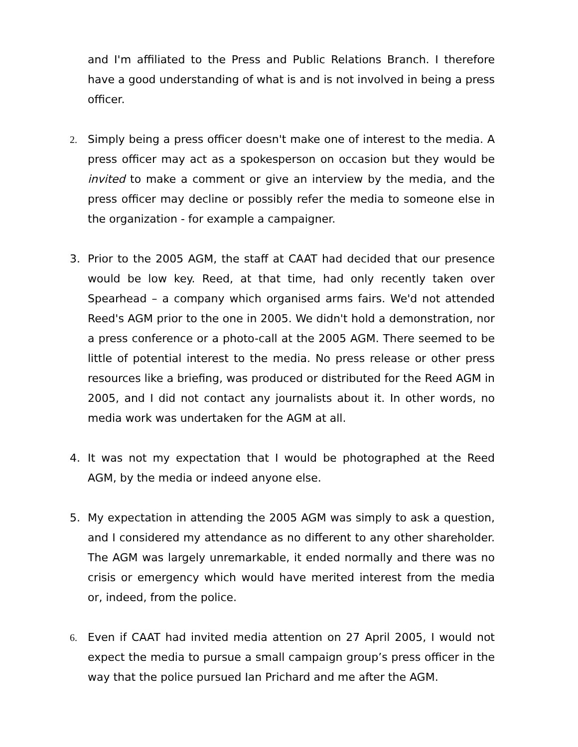and I'm affiliated to the Press and Public Relations Branch. I therefore have a good understanding of what is and is not involved in being a press officer.
2. Simply being a press officer doesn't make one of interest to the media. A press officer may act as a spokesperson on occasion but they would be invited to make a comment or give an interview by the media, and the press officer may decline or possibly refer the media to someone else in the organization - for example a campaigner.
3. Prior to the 2005 AGM, the staff at CAAT had decided that our presence would be low key. Reed, at that time, had only recently taken over Spearhead – a company which organised arms fairs. We'd not attended Reed's AGM prior to the one in 2005. We didn't hold a demonstration, nor a press conference or a photo-call at the 2005 AGM. There seemed to be little of potential interest to the media. No press release or other press resources like a briefing, was produced or distributed for the Reed AGM in 2005, and I did not contact any journalists about it. In other words, no media work was undertaken for the AGM at all.
4. It was not my expectation that I would be photographed at the Reed AGM, by the media or indeed anyone else.
5. My expectation in attending the 2005 AGM was simply to ask a question, and I considered my attendance as no different to any other shareholder. The AGM was largely unremarkable, it ended normally and there was no crisis or emergency which would have merited interest from the media or, indeed, from the police.
6. Even if CAAT had invited media attention on 27 April 2005, I would not expect the media to pursue a small campaign group’s press officer in the way that the police pursued Ian Prichard and me after the AGM.